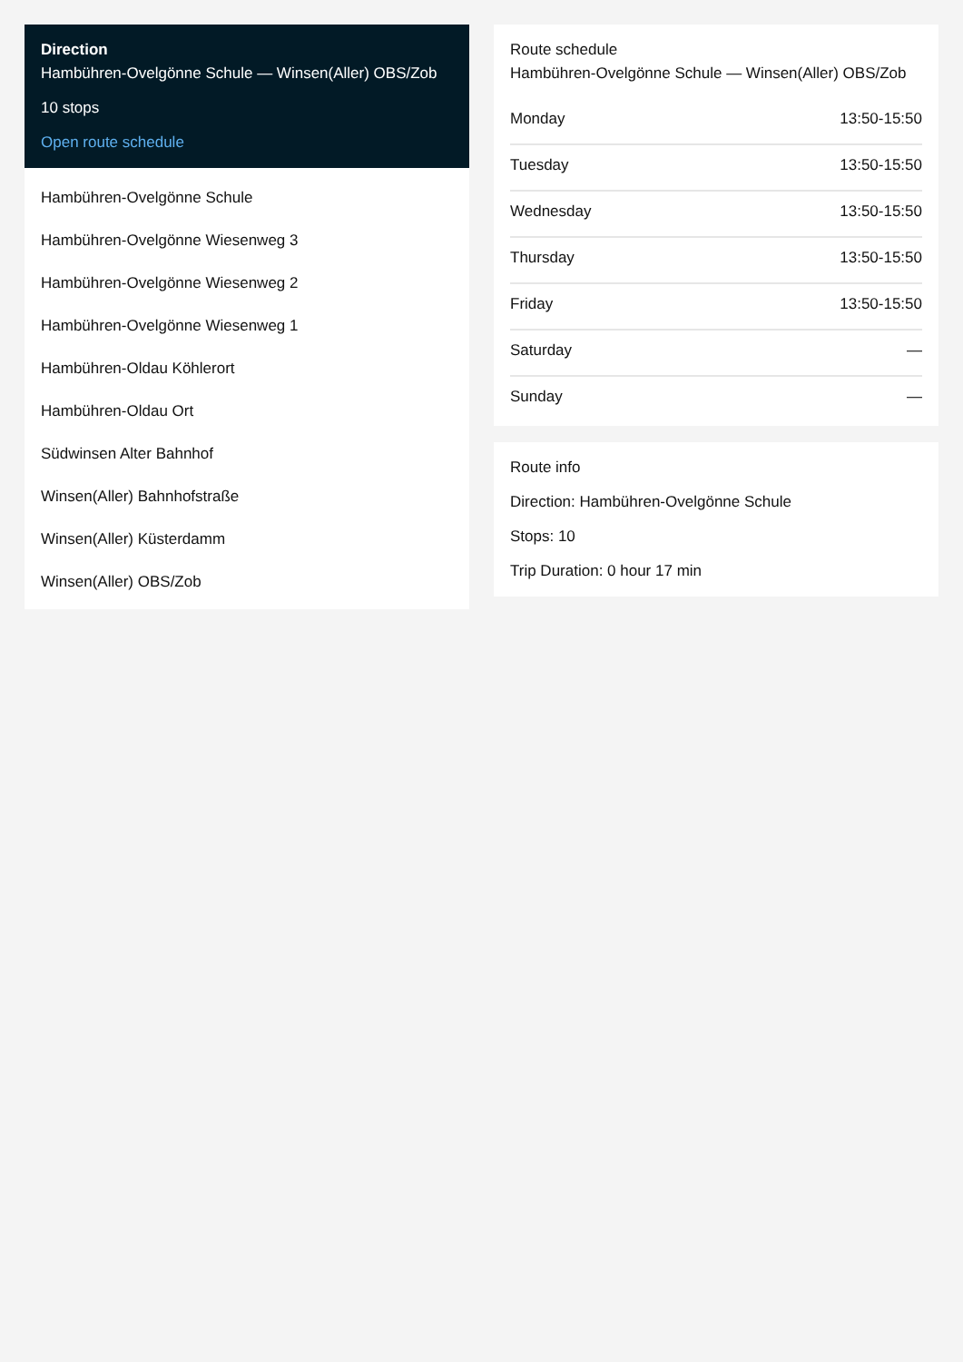Direction
Hambühren-Ovelgönne Schule — Winsen(Aller) OBS/Zob
10 stops
Open route schedule
Hambühren-Ovelgönne Schule
Hambühren-Ovelgönne Wiesenweg 3
Hambühren-Ovelgönne Wiesenweg 2
Hambühren-Ovelgönne Wiesenweg 1
Hambühren-Oldau Köhlerort
Hambühren-Oldau Ort
Südwinsen Alter Bahnhof
Winsen(Aller) Bahnhofstraße
Winsen(Aller) Küsterdamm
Winsen(Aller) OBS/Zob
Route schedule
Hambühren-Ovelgönne Schule — Winsen(Aller) OBS/Zob
| Monday | 13:50-15:50 |
| Tuesday | 13:50-15:50 |
| Wednesday | 13:50-15:50 |
| Thursday | 13:50-15:50 |
| Friday | 13:50-15:50 |
| Saturday | — |
| Sunday | — |
Route info
Direction: Hambühren-Ovelgönne Schule
Stops: 10
Trip Duration: 0 hour 17 min